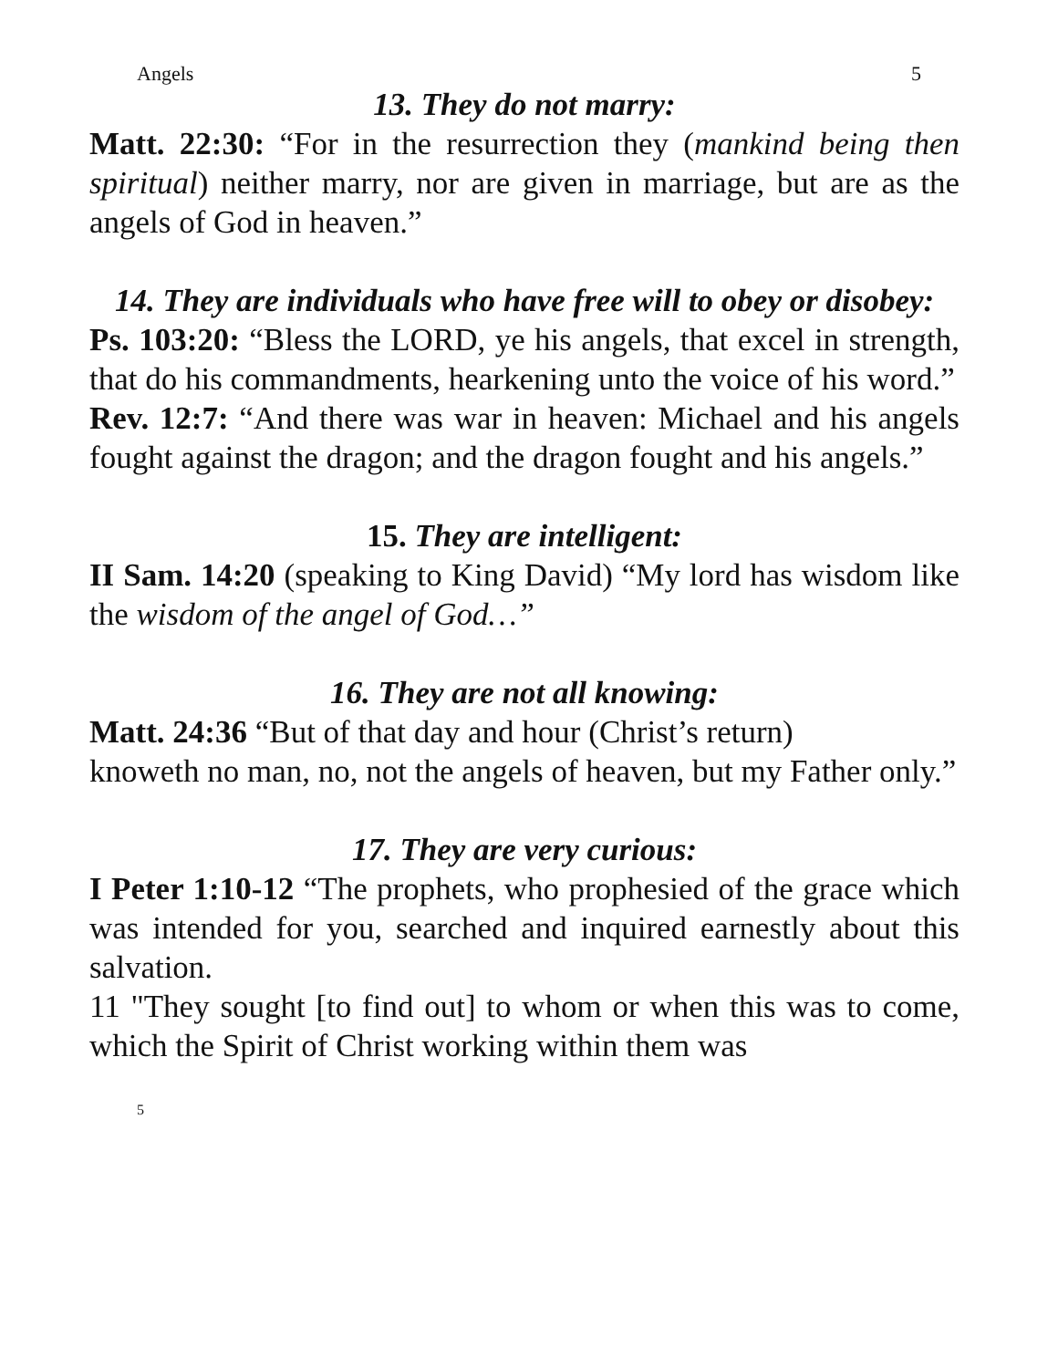Angels 5
13. They do not marry:
Matt. 22:30: “For in the resurrection they (mankind being then spiritual) neither marry, nor are given in marriage, but are as the angels of God in heaven.”
14. They are individuals who have free will to obey or disobey:
Ps. 103:20: “Bless the LORD, ye his angels, that excel in strength, that do his commandments, hearkening unto the voice of his word.”
Rev. 12:7: “And there was war in heaven: Michael and his angels fought against the dragon; and the dragon fought and his angels.”
15. They are intelligent:
II Sam. 14:20 (speaking to King David) “My lord has wisdom like the wisdom of the angel of God…”
16. They are not all knowing:
Matt. 24:36 “But of that day and hour (Christ’s return)
knoweth no man, no, not the angels of heaven, but my Father only.”
17. They are very curious:
I Peter 1:10-12 “The prophets, who prophesied of the grace which was intended for you, searched and inquired earnestly about this salvation.
11 "They sought [to find out] to whom or when this was to come, which the Spirit of Christ working within them was
5